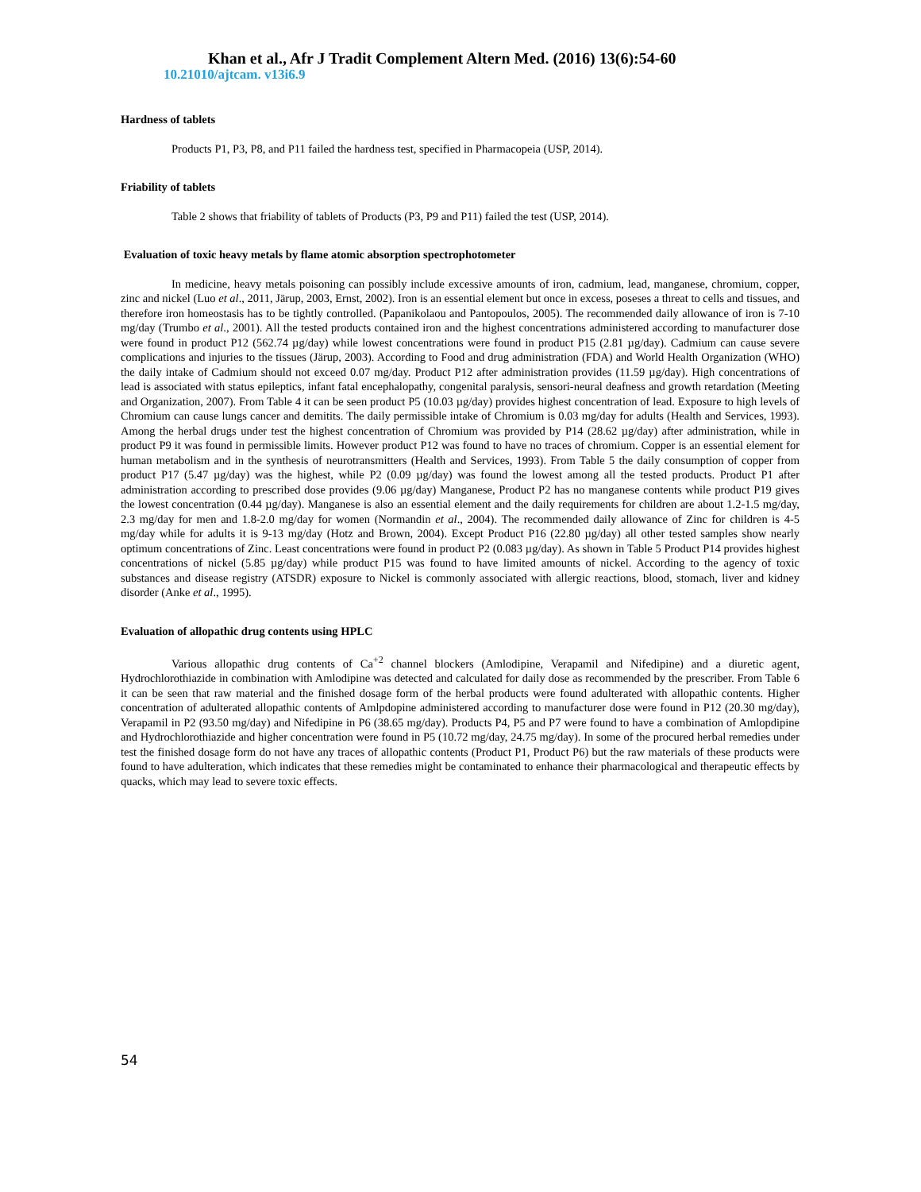Khan et al., Afr J Tradit Complement Altern Med. (2016) 13(6):54-60
10.21010/ajtcam. v13i6.9
Hardness of tablets
Products P1, P3, P8, and P11 failed the hardness test, specified in Pharmacopeia (USP, 2014).
Friability of tablets
Table 2 shows that friability of tablets of Products (P3, P9 and P11) failed the test (USP, 2014).
Evaluation of toxic heavy metals by flame atomic absorption spectrophotometer
In medicine, heavy metals poisoning can possibly include excessive amounts of iron, cadmium, lead, manganese, chromium, copper, zinc and nickel (Luo et al., 2011, Järup, 2003, Ernst, 2002). Iron is an essential element but once in excess, poseses a threat to cells and tissues, and therefore iron homeostasis has to be tightly controlled. (Papanikolaou and Pantopoulos, 2005). The recommended daily allowance of iron is 7-10 mg/day (Trumbo et al., 2001). All the tested products contained iron and the highest concentrations administered according to manufacturer dose were found in product P12 (562.74 µg/day) while lowest concentrations were found in product P15 (2.81 µg/day). Cadmium can cause severe complications and injuries to the tissues (Järup, 2003). According to Food and drug administration (FDA) and World Health Organization (WHO) the daily intake of Cadmium should not exceed 0.07 mg/day. Product P12 after administration provides (11.59 µg/day). High concentrations of lead is associated with status epileptics, infant fatal encephalopathy, congenital paralysis, sensori-neural deafness and growth retardation (Meeting and Organization, 2007). From Table 4 it can be seen product P5 (10.03 µg/day) provides highest concentration of lead. Exposure to high levels of Chromium can cause lungs cancer and demitits. The daily permissible intake of Chromium is 0.03 mg/day for adults (Health and Services, 1993). Among the herbal drugs under test the highest concentration of Chromium was provided by P14 (28.62 µg/day) after administration, while in product P9 it was found in permissible limits. However product P12 was found to have no traces of chromium. Copper is an essential element for human metabolism and in the synthesis of neurotransmitters (Health and Services, 1993). From Table 5 the daily consumption of copper from product P17 (5.47 µg/day) was the highest, while P2 (0.09 µg/day) was found the lowest among all the tested products. Product P1 after administration according to prescribed dose provides (9.06 µg/day) Manganese, Product P2 has no manganese contents while product P19 gives the lowest concentration (0.44 µg/day). Manganese is also an essential element and the daily requirements for children are about 1.2-1.5 mg/day, 2.3 mg/day for men and 1.8-2.0 mg/day for women (Normandin et al., 2004). The recommended daily allowance of Zinc for children is 4-5 mg/day while for adults it is 9-13 mg/day (Hotz and Brown, 2004). Except Product P16 (22.80 µg/day) all other tested samples show nearly optimum concentrations of Zinc. Least concentrations were found in product P2 (0.083 µg/day). As shown in Table 5 Product P14 provides highest concentrations of nickel (5.85 µg/day) while product P15 was found to have limited amounts of nickel. According to the agency of toxic substances and disease registry (ATSDR) exposure to Nickel is commonly associated with allergic reactions, blood, stomach, liver and kidney disorder (Anke et al., 1995).
Evaluation of allopathic drug contents using HPLC
Various allopathic drug contents of Ca<sup>+2</sup> channel blockers (Amlodipine, Verapamil and Nifedipine) and a diuretic agent, Hydrochlorothiazide in combination with Amlodipine was detected and calculated for daily dose as recommended by the prescriber. From Table 6 it can be seen that raw material and the finished dosage form of the herbal products were found adulterated with allopathic contents. Higher concentration of adulterated allopathic contents of Amlpdopine administered according to manufacturer dose were found in P12 (20.30 mg/day), Verapamil in P2 (93.50 mg/day) and Nifedipine in P6 (38.65 mg/day). Products P4, P5 and P7 were found to have a combination of Amlopdipine and Hydrochlorothiazide and higher concentration were found in P5 (10.72 mg/day, 24.75 mg/day). In some of the procured herbal remedies under test the finished dosage form do not have any traces of allopathic contents (Product P1, Product P6) but the raw materials of these products were found to have adulteration, which indicates that these remedies might be contaminated to enhance their pharmacological and therapeutic effects by quacks, which may lead to severe toxic effects.
54